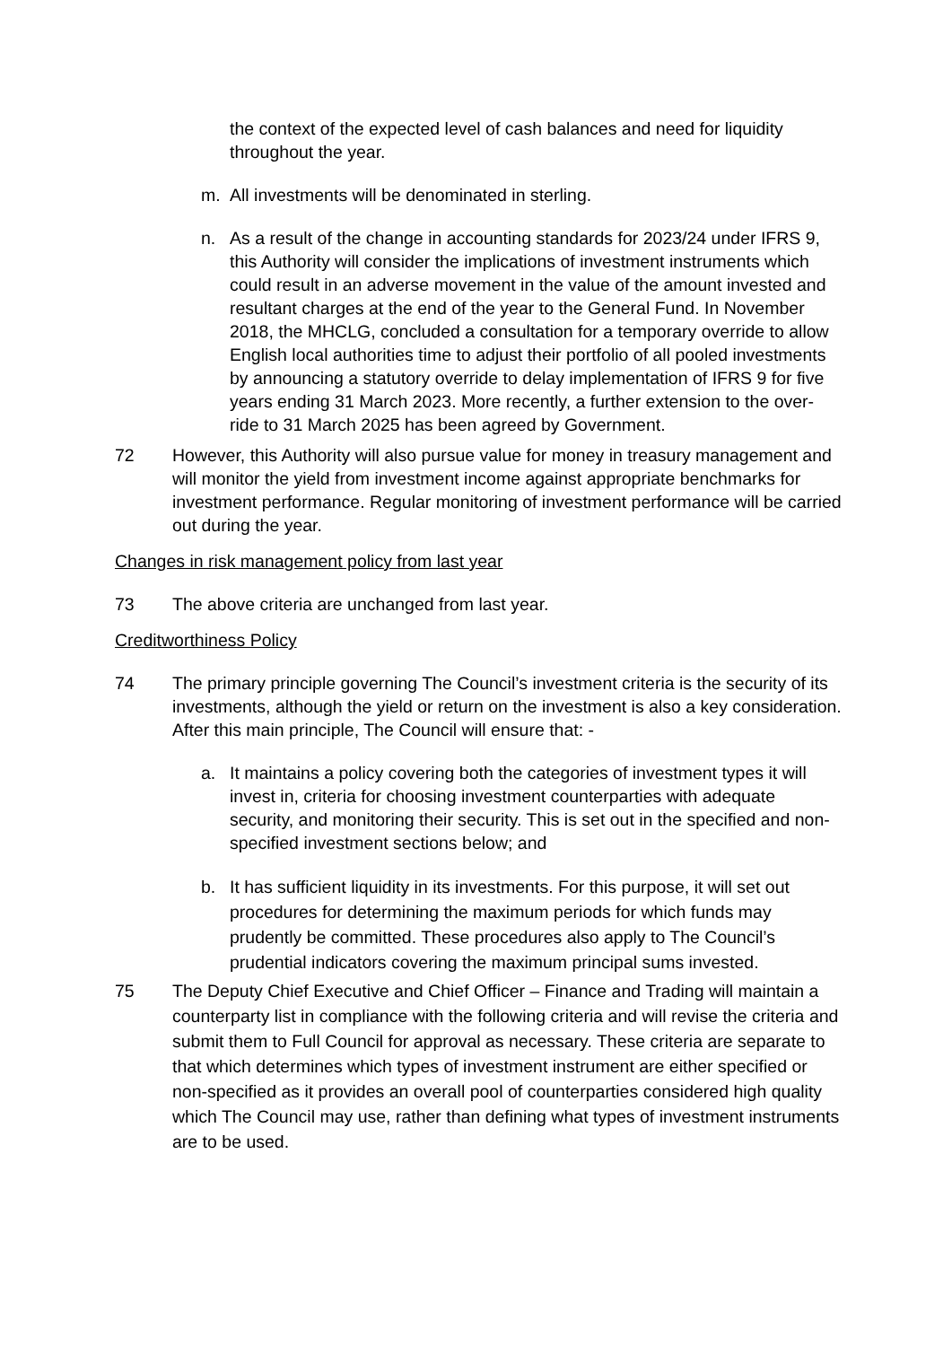the context of the expected level of cash balances and need for liquidity throughout the year.
m. All investments will be denominated in sterling.
n. As a result of the change in accounting standards for 2023/24 under IFRS 9, this Authority will consider the implications of investment instruments which could result in an adverse movement in the value of the amount invested and resultant charges at the end of the year to the General Fund. In November 2018, the MHCLG, concluded a consultation for a temporary override to allow English local authorities time to adjust their portfolio of all pooled investments by announcing a statutory override to delay implementation of IFRS 9 for five years ending 31 March 2023. More recently, a further extension to the over-ride to 31 March 2025 has been agreed by Government.
72 However, this Authority will also pursue value for money in treasury management and will monitor the yield from investment income against appropriate benchmarks for investment performance. Regular monitoring of investment performance will be carried out during the year.
Changes in risk management policy from last year
73 The above criteria are unchanged from last year.
Creditworthiness Policy
74 The primary principle governing The Council’s investment criteria is the security of its investments, although the yield or return on the investment is also a key consideration. After this main principle, The Council will ensure that: -
a. It maintains a policy covering both the categories of investment types it will invest in, criteria for choosing investment counterparties with adequate security, and monitoring their security. This is set out in the specified and non-specified investment sections below; and
b. It has sufficient liquidity in its investments. For this purpose, it will set out procedures for determining the maximum periods for which funds may prudently be committed. These procedures also apply to The Council’s prudential indicators covering the maximum principal sums invested.
75 The Deputy Chief Executive and Chief Officer – Finance and Trading will maintain a counterparty list in compliance with the following criteria and will revise the criteria and submit them to Full Council for approval as necessary. These criteria are separate to that which determines which types of investment instrument are either specified or non-specified as it provides an overall pool of counterparties considered high quality which The Council may use, rather than defining what types of investment instruments are to be used.